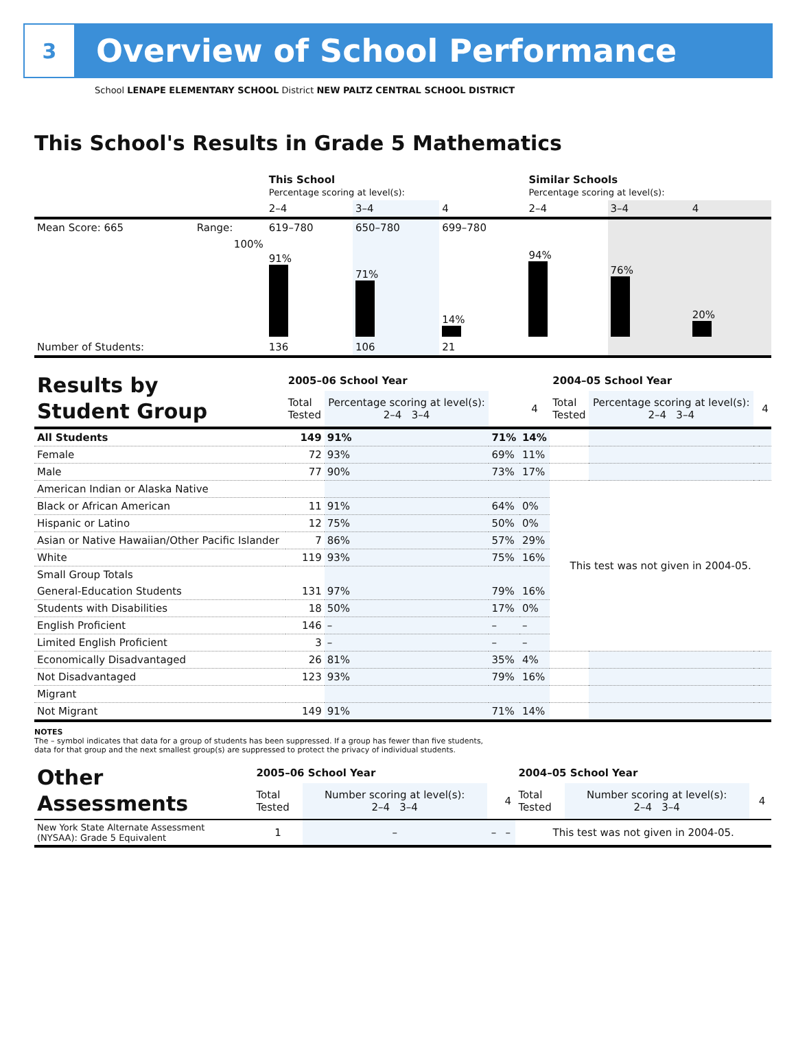3
Overview of School Performance
School LENAPE ELEMENTARY SCHOOL District NEW PALTZ CENTRAL SCHOOL DISTRICT
This School's Results in Grade 5 Mathematics
| | | This School Percentage scoring at level(s): | | | Similar Schools Percentage scoring at level(s): | | |
| | | 2–4 | 3–4 | 4 | 2–4 | 3–4 | 4 |
| Mean Score: 665 | Range: | 619–780 | 650–780 | 699–780 | | | |
| | 100% | 91% | 71% | 14% | 94% | 76% | 20% |
| Number of Students: | | 136 | 106 | 21 | | | |
| Results by Student Group | 2005–06 School Year | | | | 2004–05 School Year | | | |
| | Total Tested | Percentage scoring at level(s): 2–4 3–4 | | 4 | Total Tested | Percentage scoring at level(s): 2–4 3–4 | | 4 |
| All Students | 149 | 91% | 71% | 14% | | | | |
| Female | 72 | 93% | 69% | 11% | | | | |
| Male | 77 | 90% | 73% | 17% | | | | |
| American Indian or Alaska Native | | | | | This test was not given in 2004-05. | | | |
| Black or African American | 11 | 91% | 64% | 0% | | | | |
| Hispanic or Latino | 12 | 75% | 50% | 0% | | | | |
| Asian or Native Hawaiian/Other Pacific Islander | 7 | 86% | 57% | 29% | | | | |
| White | 119 | 93% | 75% | 16% | | | | |
| Small Group Totals | | | | | | | | |
| General-Education Students | 131 | 97% | 79% | 16% | | | | |
| Students with Disabilities | 18 | 50% | 17% | 0% | | | | |
| English Proficient | 146 | – | – | – | | | | |
| Limited English Proficient | 3 | – | – | – | | | | |
| Economically Disadvantaged | 26 | 81% | 35% | 4% | | | | |
| Not Disadvantaged | 123 | 93% | 79% | 16% | | | | |
| Migrant | | | | | | | | |
| Not Migrant | 149 | 91% | 71% | 14% | | | | |
NOTES
The – symbol indicates that data for a group of students has been suppressed. If a group has fewer than five students,
data for that group and the next smallest group(s) are suppressed to protect the privacy of individual students.
| Other Assessments | 2005–06 School Year | | | | 2004–05 School Year | | | |
| | Total Tested | Number scoring at level(s): 2–4 3–4 | | 4 | Total Tested | Number scoring at level(s): 2–4 3–4 | | 4 |
| New York State Alternate Assessment (NYSAA): Grade 5 Equivalent | 1 | – | – | – | This test was not given in 2004-05. | | | |